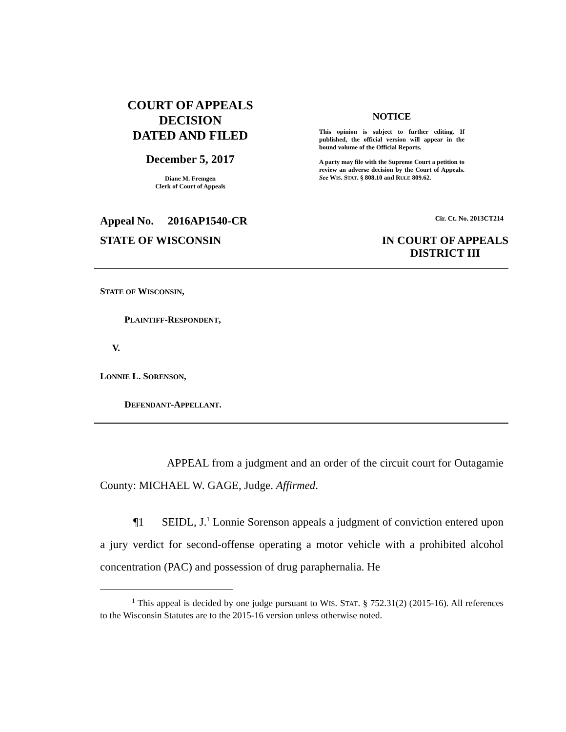COURT OF APPEALS
DECISION
DATED AND FILED
December 5, 2017
Diane M. Fremgen
Clerk of Court of Appeals
NOTICE
This opinion is subject to further editing. If published, the official version will appear in the bound volume of the Official Reports.
A party may file with the Supreme Court a petition to review an adverse decision by the Court of Appeals. See WIS. STAT. § 808.10 and RULE 809.62.
Appeal No. 2016AP1540-CR Cir. Ct. No. 2013CT214
STATE OF WISCONSIN IN COURT OF APPEALS
DISTRICT III
STATE OF WISCONSIN,
PLAINTIFF-RESPONDENT,
V.
LONNIE L. SORENSON,
DEFENDANT-APPELLANT.
APPEAL from a judgment and an order of the circuit court for Outagamie County: MICHAEL W. GAGE, Judge. Affirmed.
¶1 SEIDL, J.<sup>1</sup> Lonnie Sorenson appeals a judgment of conviction entered upon a jury verdict for second-offense operating a motor vehicle with a prohibited alcohol concentration (PAC) and possession of drug paraphernalia. He
<sup>1</sup> This appeal is decided by one judge pursuant to WIS. STAT. § 752.31(2) (2015-16). All references to the Wisconsin Statutes are to the 2015-16 version unless otherwise noted.